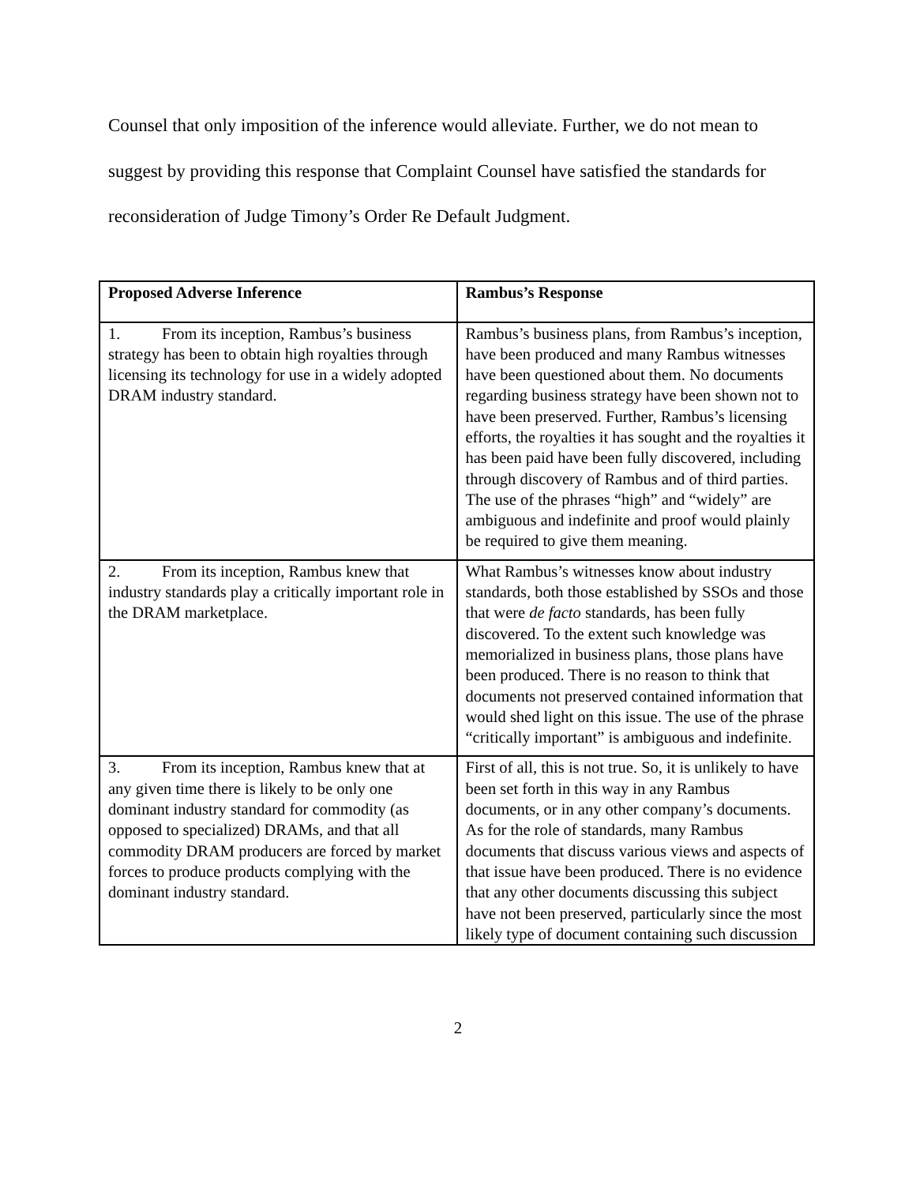Counsel that only imposition of the inference would alleviate. Further, we do not mean to suggest by providing this response that Complaint Counsel have satisfied the standards for reconsideration of Judge Timony’s Order Re Default Judgment.
| Proposed Adverse Inference | Rambus’s Response |
| --- | --- |
| 1. From its inception, Rambus’s business strategy has been to obtain high royalties through licensing its technology for use in a widely adopted DRAM industry standard. | Rambus’s business plans, from Rambus’s inception, have been produced and many Rambus witnesses have been questioned about them. No documents regarding business strategy have been shown not to have been preserved. Further, Rambus’s licensing efforts, the royalties it has sought and the royalties it has been paid have been fully discovered, including through discovery of Rambus and of third parties. The use of the phrases “high” and “widely” are ambiguous and indefinite and proof would plainly be required to give them meaning. |
| 2. From its inception, Rambus knew that industry standards play a critically important role in the DRAM marketplace. | What Rambus’s witnesses know about industry standards, both those established by SSOs and those that were de facto standards, has been fully discovered. To the extent such knowledge was memorialized in business plans, those plans have been produced. There is no reason to think that documents not preserved contained information that would shed light on this issue. The use of the phrase “critically important” is ambiguous and indefinite. |
| 3. From its inception, Rambus knew that at any given time there is likely to be only one dominant industry standard for commodity (as opposed to specialized) DRAMs, and that all commodity DRAM producers are forced by market forces to produce products complying with the dominant industry standard. | First of all, this is not true. So, it is unlikely to have been set forth in this way in any Rambus documents, or in any other company’s documents. As for the role of standards, many Rambus documents that discuss various views and aspects of that issue have been produced. There is no evidence that any other documents discussing this subject have not been preserved, particularly since the most likely type of document containing such discussion |
2